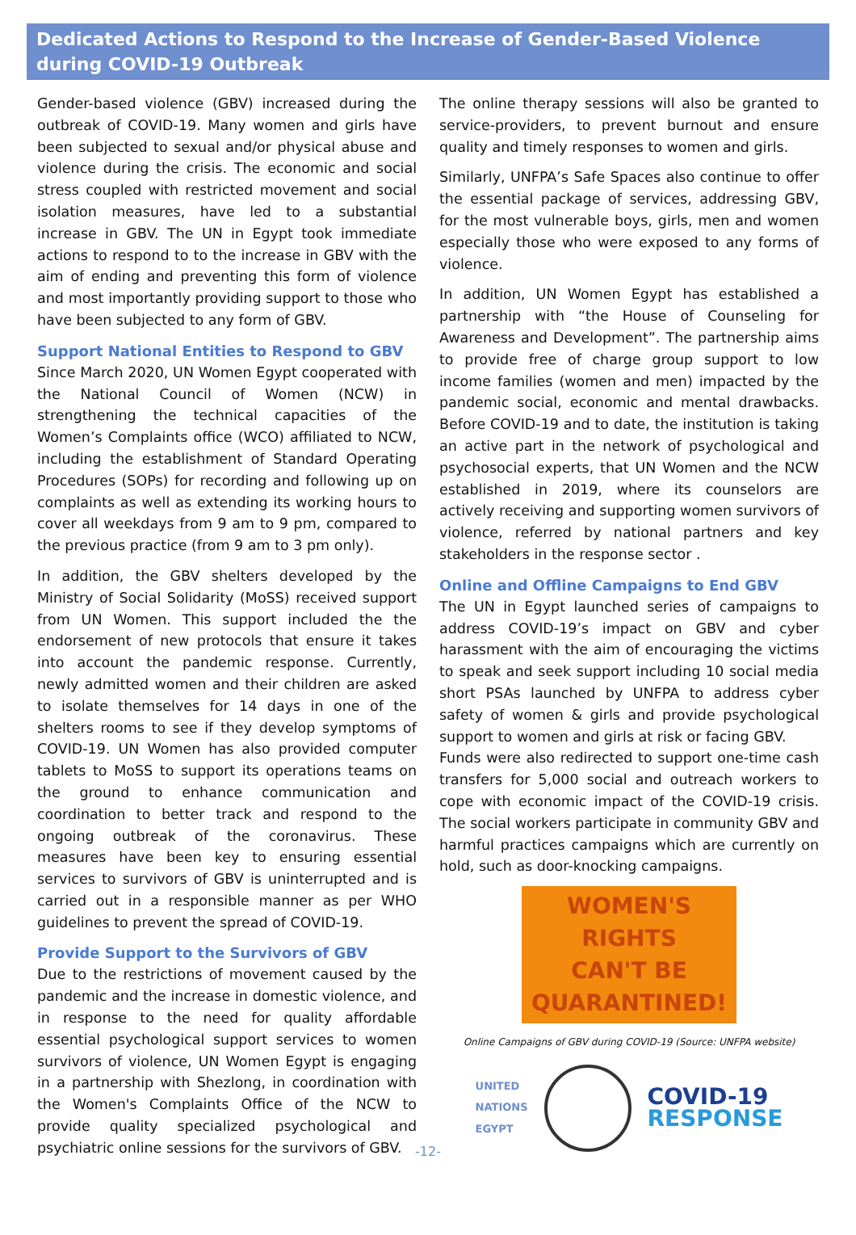Dedicated Actions to Respond to the Increase of Gender-Based Violence during COVID-19 Outbreak
Gender-based violence (GBV) increased during the outbreak of COVID-19. Many women and girls have been subjected to sexual and/or physical abuse and violence during the crisis. The economic and social stress coupled with restricted movement and social isolation measures, have led to a substantial increase in GBV. The UN in Egypt took immediate actions to respond to to the increase in GBV with the aim of ending and preventing this form of violence and most importantly providing support to those who have been subjected to any form of GBV.
Support National Entities to Respond to GBV
Since March 2020, UN Women Egypt cooperated with the National Council of Women (NCW) in strengthening the technical capacities of the Women’s Complaints office (WCO) affiliated to NCW, including the establishment of Standard Operating Procedures (SOPs) for recording and following up on complaints as well as extending its working hours to cover all weekdays from 9 am to 9 pm, compared to the previous practice (from 9 am to 3 pm only).
In addition, the GBV shelters developed by the Ministry of Social Solidarity (MoSS) received support from UN Women. This support included the the endorsement of new protocols that ensure it takes into account the pandemic response. Currently, newly admitted women and their children are asked to isolate themselves for 14 days in one of the shelters rooms to see if they develop symptoms of COVID-19. UN Women has also provided computer tablets to MoSS to support its operations teams on the ground to enhance communication and coordination to better track and respond to the ongoing outbreak of the coronavirus. These measures have been key to ensuring essential services to survivors of GBV is uninterrupted and is carried out in a responsible manner as per WHO guidelines to prevent the spread of COVID-19.
Provide Support to the Survivors of GBV
Due to the restrictions of movement caused by the pandemic and the increase in domestic violence, and in response to the need for quality affordable essential psychological support services to women survivors of violence, UN Women Egypt is engaging in a partnership with Shezlong, in coordination with the Women's Complaints Office of the NCW to provide quality specialized psychological and psychiatric online sessions for the survivors of GBV.
The online therapy sessions will also be granted to service-providers, to prevent burnout and ensure quality and timely responses to women and girls.
Similarly, UNFPA’s Safe Spaces also continue to offer the essential package of services, addressing GBV, for the most vulnerable boys, girls, men and women especially those who were exposed to any forms of violence.
In addition, UN Women Egypt has established a partnership with “the House of Counseling for Awareness and Development”. The partnership aims to provide free of charge group support to low income families (women and men) impacted by the pandemic social, economic and mental drawbacks. Before COVID-19 and to date, the institution is taking an active part in the network of psychological and psychosocial experts, that UN Women and the NCW established in 2019, where its counselors are actively receiving and supporting women survivors of violence, referred by national partners and key stakeholders in the response sector .
Online and Offline Campaigns to End GBV
The UN in Egypt launched series of campaigns to address COVID-19’s impact on GBV and cyber harassment with the aim of encouraging the victims to speak and seek support including 10 social media short PSAs launched by UNFPA to address cyber safety of women & girls and provide psychological support to women and girls at risk or facing GBV.
Funds were also redirected to support one-time cash transfers for 5,000 social and outreach workers to cope with economic impact of the COVID-19 crisis. The social workers participate in community GBV and harmful practices campaigns which are currently on hold, such as door-knocking campaigns.
WOMEN'S
RIGHTS
CAN'T BE
QUARANTINED!
Online Campaigns of GBV during COVID-19 (Source: UNFPA website)
UNITED
NATIONS
EGYPT
COVID-19
RESPONSE
-12-